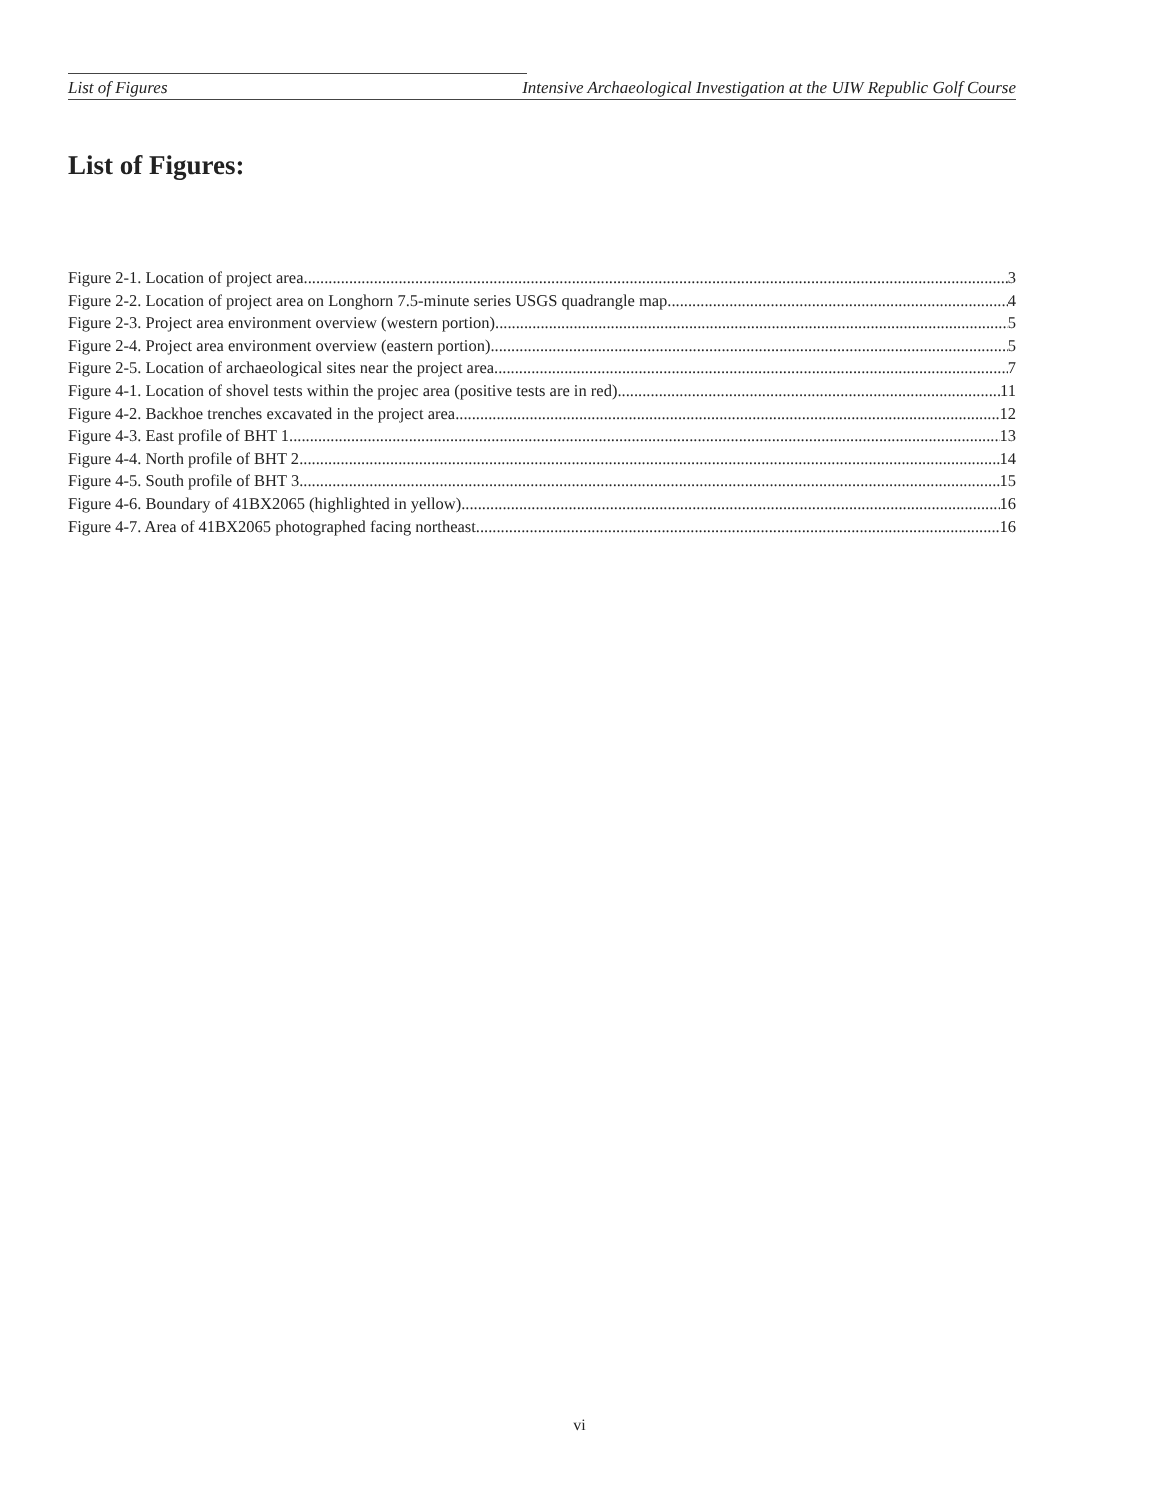List of Figures Intensive Archaeological Investigation at the UIW Republic Golf Course
List of Figures:
Figure 2-1. Location of project area 3
Figure 2-2. Location of project area on Longhorn 7.5-minute series USGS quadrangle map 4
Figure 2-3. Project area environment overview (western portion) 5
Figure 2-4. Project area environment overview (eastern portion) 5
Figure 2-5. Location of archaeological sites near the project area 7
Figure 4-1. Location of shovel tests within the projec area (positive tests are in red) 11
Figure 4-2. Backhoe trenches excavated in the project area 12
Figure 4-3. East profile of BHT 1 13
Figure 4-4. North profile of BHT 2 14
Figure 4-5. South profile of BHT 3 15
Figure 4-6. Boundary of 41BX2065 (highlighted in yellow) 16
Figure 4-7. Area of 41BX2065 photographed facing northeast 16
vi